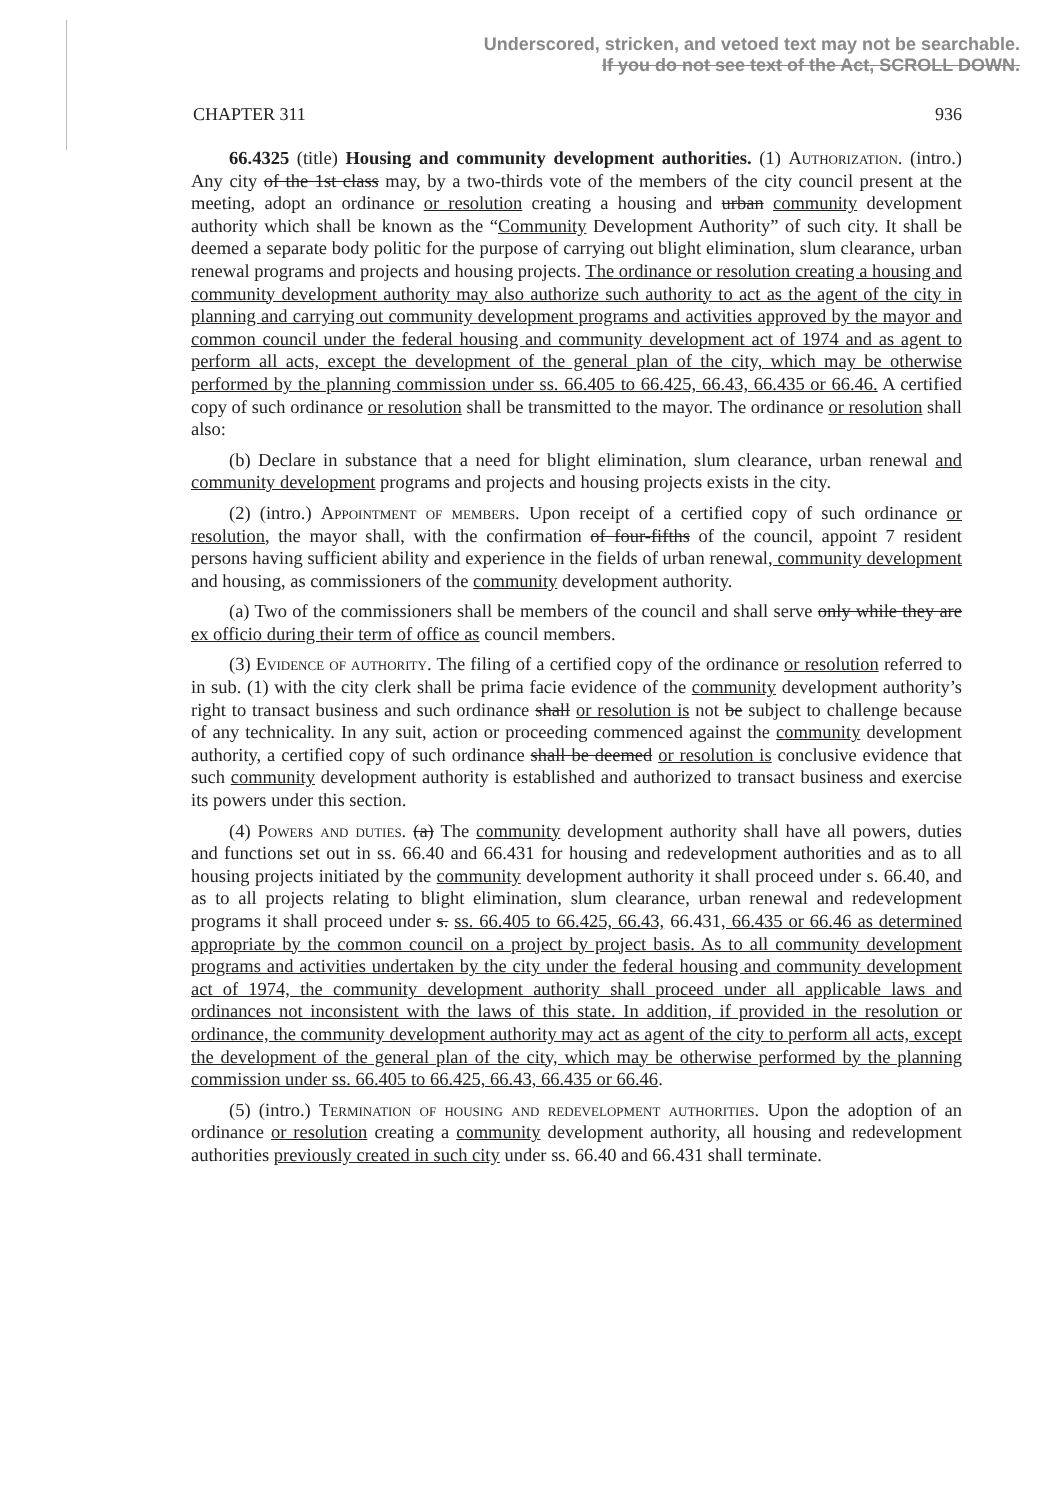Underscored, stricken, and vetoed text may not be searchable.
If you do not see text of the Act, SCROLL DOWN.
CHAPTER 311 936
66.4325 (title) Housing and community development authorities. (1) Authorization. (intro.) Any city of the 1st class may, by a two-thirds vote of the members of the city council present at the meeting, adopt an ordinance or resolution creating a housing and urban community development authority which shall be known as the “Community Development Authority” of such city. It shall be deemed a separate body politic for the purpose of carrying out blight elimination, slum clearance, urban renewal programs and projects and housing projects. The ordinance or resolution creating a housing and community development authority may also authorize such authority to act as the agent of the city in planning and carrying out community development programs and activities approved by the mayor and common council under the federal housing and community development act of 1974 and as agent to perform all acts, except the development of the general plan of the city, which may be otherwise performed by the planning commission under ss. 66.405 to 66.425, 66.43, 66.435 or 66.46. A certified copy of such ordinance or resolution shall be transmitted to the mayor. The ordinance or resolution shall also:
(b) Declare in substance that a need for blight elimination, slum clearance, urban renewal and community development programs and projects and housing projects exists in the city.
(2) (intro.) Appointment of members. Upon receipt of a certified copy of such ordinance or resolution, the mayor shall, with the confirmation of four-fifths of the council, appoint 7 resident persons having sufficient ability and experience in the fields of urban renewal, community development and housing, as commissioners of the community development authority.
(a) Two of the commissioners shall be members of the council and shall serve only while they are ex officio during their term of office as council members.
(3) Evidence of authority. The filing of a certified copy of the ordinance or resolution referred to in sub. (1) with the city clerk shall be prima facie evidence of the community development authority’s right to transact business and such ordinance shall or resolution is not be subject to challenge because of any technicality. In any suit, action or proceeding commenced against the community development authority, a certified copy of such ordinance shall be deemed or resolution is conclusive evidence that such community development authority is established and authorized to transact business and exercise its powers under this section.
(4) Powers and duties. (a) The community development authority shall have all powers, duties and functions set out in ss. 66.40 and 66.431 for housing and redevelopment authorities and as to all housing projects initiated by the community development authority it shall proceed under s. 66.40, and as to all projects relating to blight elimination, slum clearance, urban renewal and redevelopment programs it shall proceed under s. ss. 66.405 to 66.425, 66.43, 66.431, 66.435 or 66.46 as determined appropriate by the common council on a project by project basis. As to all community development programs and activities undertaken by the city under the federal housing and community development act of 1974, the community development authority shall proceed under all applicable laws and ordinances not inconsistent with the laws of this state. In addition, if provided in the resolution or ordinance, the community development authority may act as agent of the city to perform all acts, except the development of the general plan of the city, which may be otherwise performed by the planning commission under ss. 66.405 to 66.425, 66.43, 66.435 or 66.46.
(5) (intro.) Termination of housing and redevelopment authorities. Upon the adoption of an ordinance or resolution creating a community development authority, all housing and redevelopment authorities previously created in such city under ss. 66.40 and 66.431 shall terminate.